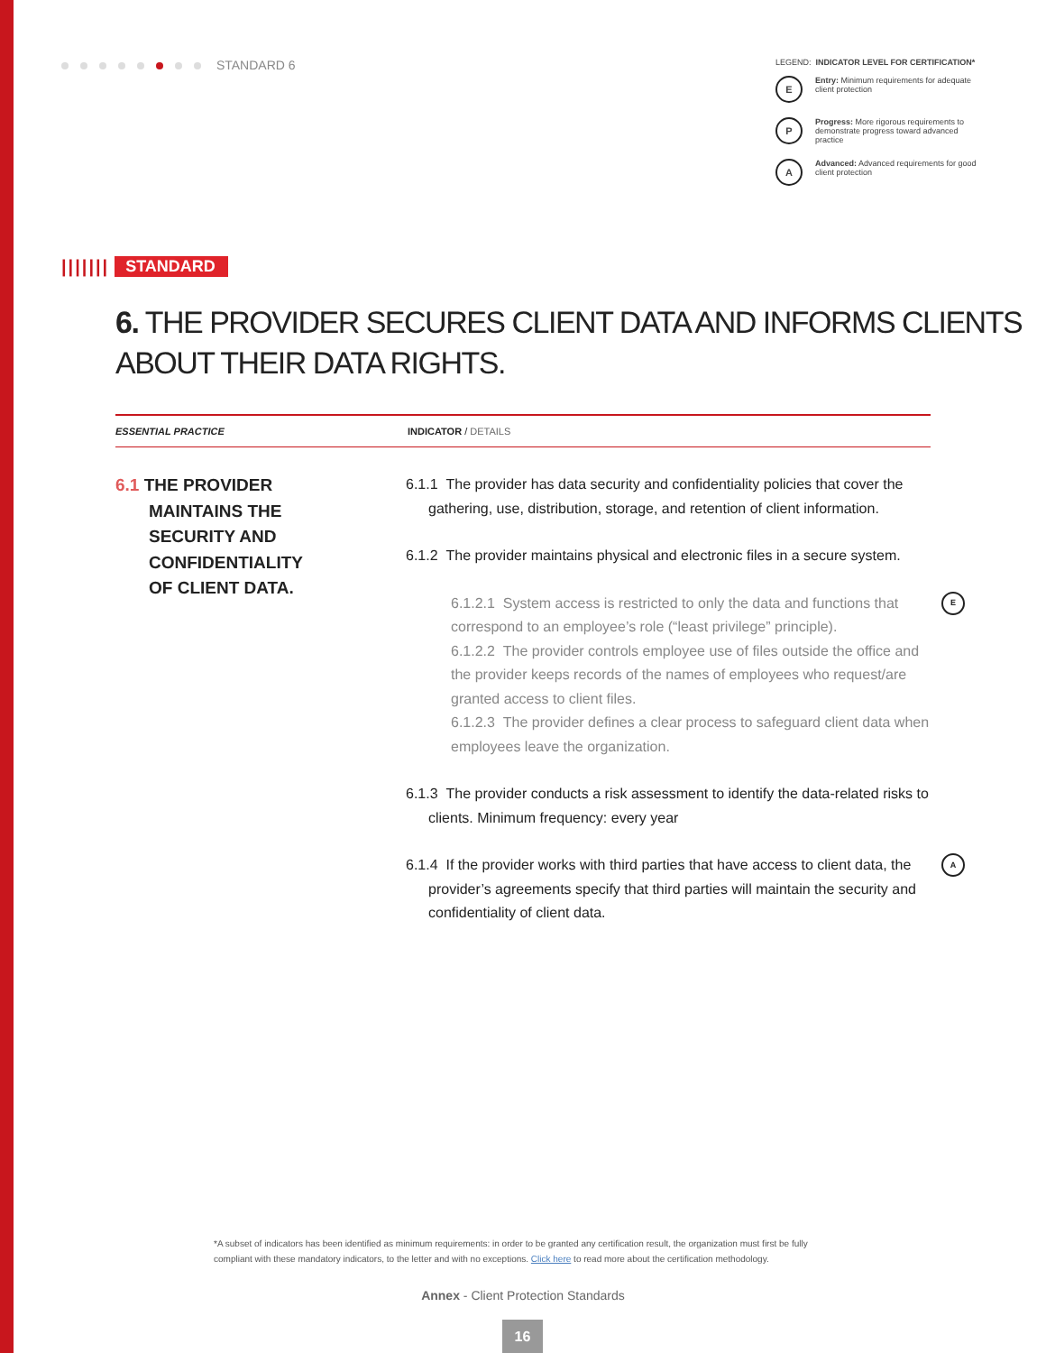STANDARD 6
LEGEND: INDICATOR LEVEL FOR CERTIFICATION*
E Entry: Minimum requirements for adequate client protection
P Progress: More rigorous requirements to demonstrate progress toward advanced practice
A Advanced: Advanced requirements for good client protection
||||||| STANDARD
6. THE PROVIDER SECURES CLIENT DATA AND INFORMS CLIENTS ABOUT THEIR DATA RIGHTS.
ESSENTIAL PRACTICE INDICATOR / DETAILS
6.1 THE PROVIDER
MAINTAINS THE
SECURITY AND
CONFIDENTIALITY
OF CLIENT DATA.
6.1.1 The provider has data security and confidentiality policies that cover the gathering, use, distribution, storage, and retention of client information.
6.1.2 The provider maintains physical and electronic files in a secure system.
6.1.2.1 System access is restricted to only the data and functions that correspond to an employee’s role (“least privilege” principle). E
6.1.2.2 The provider controls employee use of files outside the office and the provider keeps records of the names of employees who request/are granted access to client files.
6.1.2.3 The provider defines a clear process to safeguard client data when employees leave the organization.
6.1.3 The provider conducts a risk assessment to identify the data-related risks to clients. Minimum frequency: every year
6.1.4 If the provider works with third parties that have access to client data, the provider’s agreements specify that third parties will maintain the security and confidentiality of client data. A
*A subset of indicators has been identified as minimum requirements: in order to be granted any certification result, the organization must first be fully compliant with these mandatory indicators, to the letter and with no exceptions. Click here to read more about the certification methodology.
Annex - Client Protection Standards
16